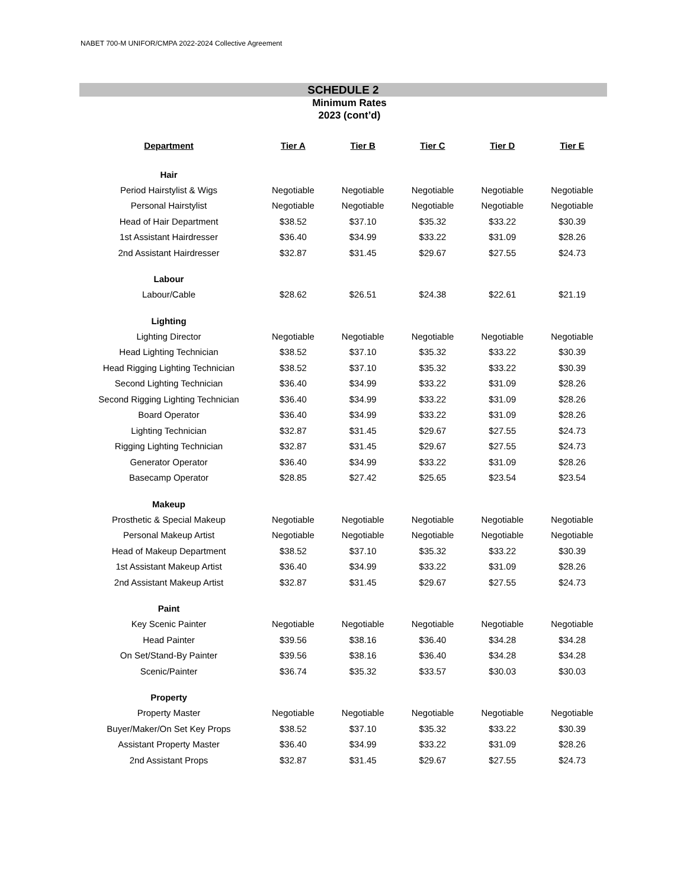NABET 700-M UNIFOR/CMPA 2022-2024 Collective Agreement
SCHEDULE 2
Minimum Rates
2023 (cont’d)
| Department | Tier A | Tier B | Tier C | Tier D | Tier E |
| --- | --- | --- | --- | --- | --- |
| Hair | | | | | |
| Period Hairstylist & Wigs | Negotiable | Negotiable | Negotiable | Negotiable | Negotiable |
| Personal Hairstylist | Negotiable | Negotiable | Negotiable | Negotiable | Negotiable |
| Head of Hair Department | $38.52 | $37.10 | $35.32 | $33.22 | $30.39 |
| 1st Assistant Hairdresser | $36.40 | $34.99 | $33.22 | $31.09 | $28.26 |
| 2nd Assistant Hairdresser | $32.87 | $31.45 | $29.67 | $27.55 | $24.73 |
| Labour | | | | | |
| Labour/Cable | $28.62 | $26.51 | $24.38 | $22.61 | $21.19 |
| Lighting | | | | | |
| Lighting Director | Negotiable | Negotiable | Negotiable | Negotiable | Negotiable |
| Head Lighting Technician | $38.52 | $37.10 | $35.32 | $33.22 | $30.39 |
| Head Rigging Lighting Technician | $38.52 | $37.10 | $35.32 | $33.22 | $30.39 |
| Second Lighting Technician | $36.40 | $34.99 | $33.22 | $31.09 | $28.26 |
| Second Rigging Lighting Technician | $36.40 | $34.99 | $33.22 | $31.09 | $28.26 |
| Board Operator | $36.40 | $34.99 | $33.22 | $31.09 | $28.26 |
| Lighting Technician | $32.87 | $31.45 | $29.67 | $27.55 | $24.73 |
| Rigging Lighting Technician | $32.87 | $31.45 | $29.67 | $27.55 | $24.73 |
| Generator Operator | $36.40 | $34.99 | $33.22 | $31.09 | $28.26 |
| Basecamp Operator | $28.85 | $27.42 | $25.65 | $23.54 | $23.54 |
| Makeup | | | | | |
| Prosthetic & Special Makeup | Negotiable | Negotiable | Negotiable | Negotiable | Negotiable |
| Personal Makeup Artist | Negotiable | Negotiable | Negotiable | Negotiable | Negotiable |
| Head of Makeup Department | $38.52 | $37.10 | $35.32 | $33.22 | $30.39 |
| 1st Assistant Makeup Artist | $36.40 | $34.99 | $33.22 | $31.09 | $28.26 |
| 2nd Assistant Makeup Artist | $32.87 | $31.45 | $29.67 | $27.55 | $24.73 |
| Paint | | | | | |
| Key Scenic Painter | Negotiable | Negotiable | Negotiable | Negotiable | Negotiable |
| Head Painter | $39.56 | $38.16 | $36.40 | $34.28 | $34.28 |
| On Set/Stand-By Painter | $39.56 | $38.16 | $36.40 | $34.28 | $34.28 |
| Scenic/Painter | $36.74 | $35.32 | $33.57 | $30.03 | $30.03 |
| Property | | | | | |
| Property Master | Negotiable | Negotiable | Negotiable | Negotiable | Negotiable |
| Buyer/Maker/On Set Key Props | $38.52 | $37.10 | $35.32 | $33.22 | $30.39 |
| Assistant Property Master | $36.40 | $34.99 | $33.22 | $31.09 | $28.26 |
| 2nd Assistant Props | $32.87 | $31.45 | $29.67 | $27.55 | $24.73 |